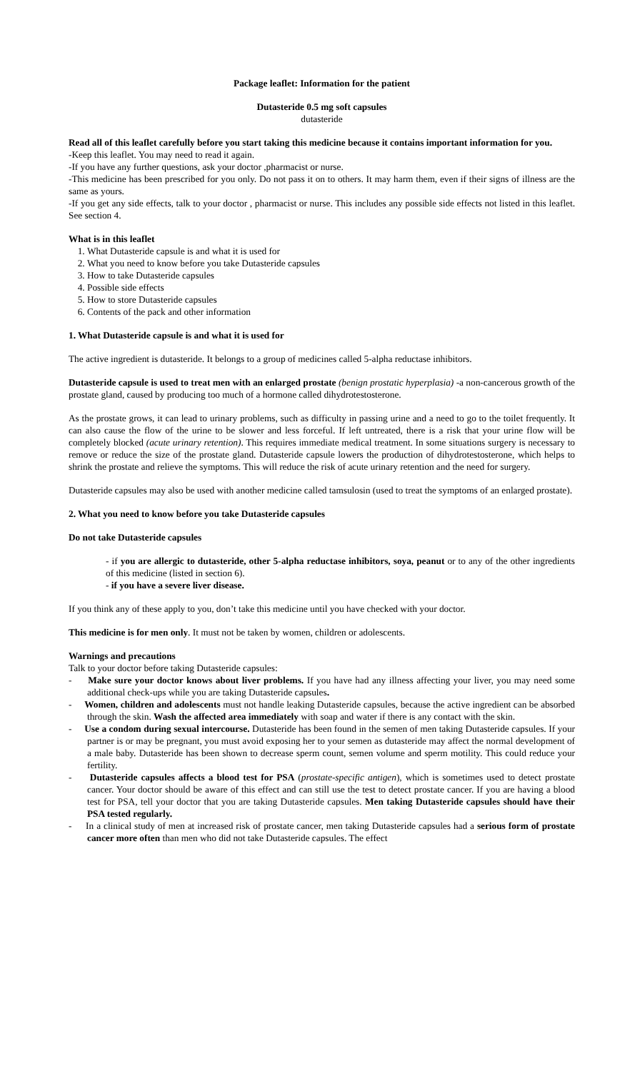Package leaflet: Information for the patient
Dutasteride 0.5 mg soft capsules
dutasteride
Read all of this leaflet carefully before you start taking this medicine because it contains important information for you.
-Keep this leaflet. You may need to read it again.
-If you have any further questions, ask your doctor ,pharmacist or nurse.
-This medicine has been prescribed for you only. Do not pass it on to others. It may harm them, even if their signs of illness are the same as yours.
-If you get any side effects, talk to your doctor , pharmacist or nurse. This includes any possible side effects not listed in this leaflet. See section 4.
What is in this leaflet
1. What Dutasteride capsule is and what it is used for
2. What you need to know before you take Dutasteride capsules
3. How to take Dutasteride capsules
4. Possible side effects
5. How to store Dutasteride capsules
6. Contents of the pack and other information
1. What Dutasteride capsule is and what it is used for
The active ingredient is dutasteride. It belongs to a group of medicines called 5-alpha reductase inhibitors.
Dutasteride capsule is used to treat men with an enlarged prostate (benign prostatic hyperplasia) -a non-cancerous growth of the prostate gland, caused by producing too much of a hormone called dihydrotestosterone.
As the prostate grows, it can lead to urinary problems, such as difficulty in passing urine and a need to go to the toilet frequently. It can also cause the flow of the urine to be slower and less forceful. If left untreated, there is a risk that your urine flow will be completely blocked (acute urinary retention). This requires immediate medical treatment. In some situations surgery is necessary to remove or reduce the size of the prostate gland. Dutasteride capsule lowers the production of dihydrotestosterone, which helps to shrink the prostate and relieve the symptoms. This will reduce the risk of acute urinary retention and the need for surgery.
Dutasteride capsules may also be used with another medicine called tamsulosin (used to treat the symptoms of an enlarged prostate).
2. What you need to know before you take Dutasteride capsules
Do not take Dutasteride capsules
- if you are allergic to dutasteride, other 5-alpha reductase inhibitors, soya, peanut or to any of the other ingredients of this medicine (listed in section 6).
- if you have a severe liver disease.
If you think any of these apply to you, don’t take this medicine until you have checked with your doctor.
This medicine is for men only. It must not be taken by women, children or adolescents.
Warnings and precautions
Talk to your doctor before taking Dutasteride capsules:
- Make sure your doctor knows about liver problems. If you have had any illness affecting your liver, you may need some additional check-ups while you are taking Dutasteride capsules.
- Women, children and adolescents must not handle leaking Dutasteride capsules, because the active ingredient can be absorbed through the skin. Wash the affected area immediately with soap and water if there is any contact with the skin.
- Use a condom during sexual intercourse. Dutasteride has been found in the semen of men taking Dutasteride capsules. If your partner is or may be pregnant, you must avoid exposing her to your semen as dutasteride may affect the normal development of a male baby. Dutasteride has been shown to decrease sperm count, semen volume and sperm motility. This could reduce your fertility.
- Dutasteride capsules affects a blood test for PSA (prostate-specific antigen), which is sometimes used to detect prostate cancer. Your doctor should be aware of this effect and can still use the test to detect prostate cancer. If you are having a blood test for PSA, tell your doctor that you are taking Dutasteride capsules. Men taking Dutasteride capsules should have their PSA tested regularly.
- In a clinical study of men at increased risk of prostate cancer, men taking Dutasteride capsules had a serious form of prostate cancer more often than men who did not take Dutasteride capsules. The effect